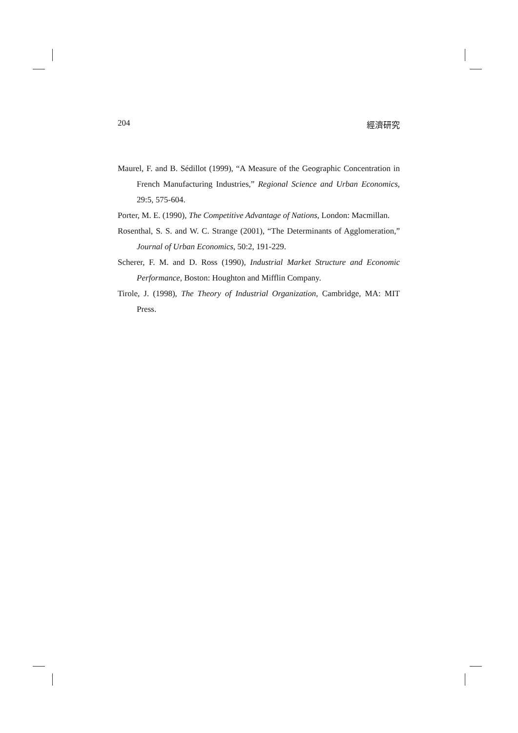204 經濟研究
Maurel, F. and B. Sédillot (1999), “A Measure of the Geographic Concentration in French Manufacturing Industries,” Regional Science and Urban Economics, 29:5, 575-604.
Porter, M. E. (1990), The Competitive Advantage of Nations, London: Macmillan.
Rosenthal, S. S. and W. C. Strange (2001), “The Determinants of Agglomeration,” Journal of Urban Economics, 50:2, 191-229.
Scherer, F. M. and D. Ross (1990), Industrial Market Structure and Economic Performance, Boston: Houghton and Mifflin Company.
Tirole, J. (1998), The Theory of Industrial Organization, Cambridge, MA: MIT Press.